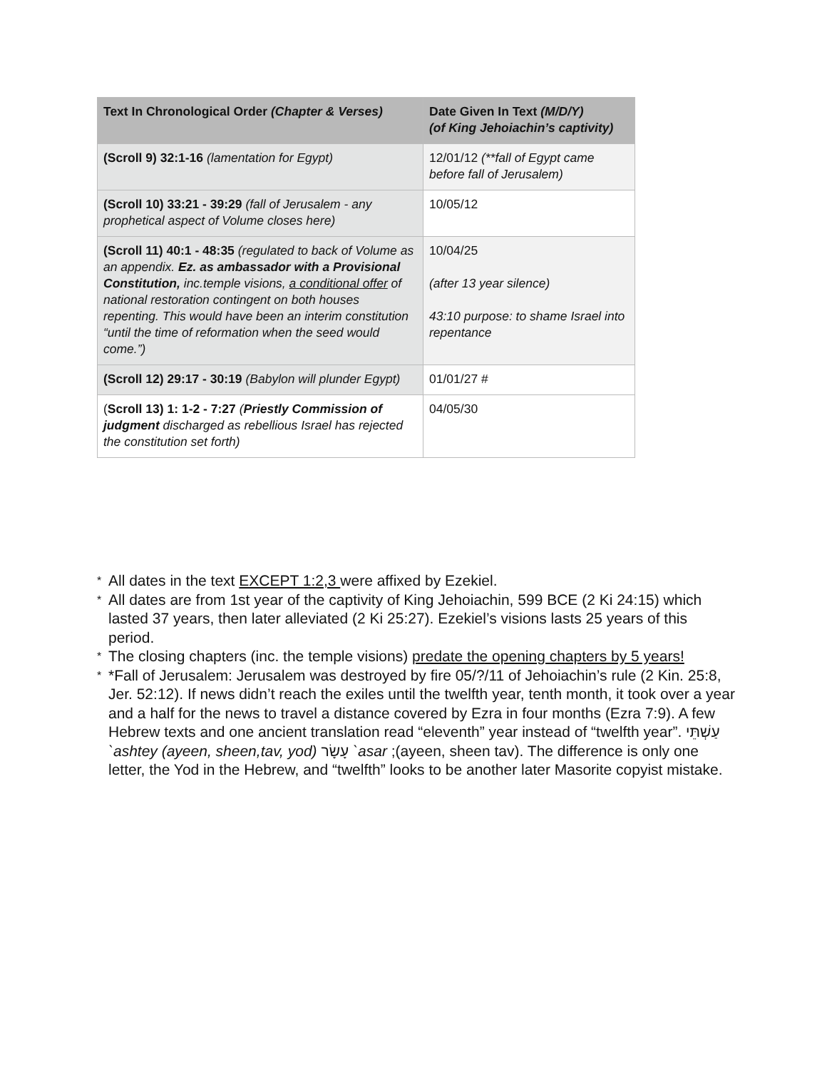| Text In Chronological Order (Chapter & Verses) | Date Given In Text (M/D/Y) (of King Jehoiachin’s captivity) |
| --- | --- |
| (Scroll 9) 32:1-16 (lamentation for Egypt) | 12/01/12 (**fall of Egypt came before fall of Jerusalem) |
| (Scroll 10) 33:21 - 39:29 (fall of Jerusalem - any prophetical aspect of Volume closes here) | 10/05/12 |
| (Scroll 11) 40:1 - 48:35 (regulated to back of Volume as an appendix. Ez. as ambassador with a Provisional Constitution, inc.temple visions, a conditional offer of national restoration contingent on both houses repenting. This would have been an interim constitution “until the time of reformation when the seed would come.”) | 10/04/25 (after 13 year silence) 43:10 purpose: to shame Israel into repentance |
| (Scroll 12) 29:17 - 30:19 (Babylon will plunder Egypt) | 01/01/27 # |
| ( Scroll 13) 1: 1-2 - 7:27 ( Priestly Commission of judgment discharged as rebellious Israel has rejected the constitution set forth) | 04/05/30 |
* All dates in the text EXCEPT 1:2,3 were affixed by Ezekiel.
* All dates are from 1st year of the captivity of King Jehoiachin, 599 BCE (2 Ki 24:15) which lasted 37 years, then later alleviated (2 Ki 25:27). Ezekiel’s visions lasts 25 years of this period.
* The closing chapters (inc. the temple visions) predate the opening chapters by 5 years!
* *Fall of Jerusalem: Jerusalem was destroyed by fire 05/?/11 of Jehoiachin’s rule (2 Kin. 25:8, Jer. 52:12). If news didn’t reach the exiles until the twelfth year, tenth month, it took over a year and a half for the news to travel a distance covered by Ezra in four months (Ezra 7:9). A few Hebrew texts and one ancient translation read “eleventh” year instead of “twelfth year”. עַשְׁתֵּי `ashtey (ayeen, sheen,tav, yod) עָשָׂר `asar ;(ayeen, sheen tav). The difference is only one letter, the Yod in the Hebrew, and “twelfth” looks to be another later Masorite copyist mistake.